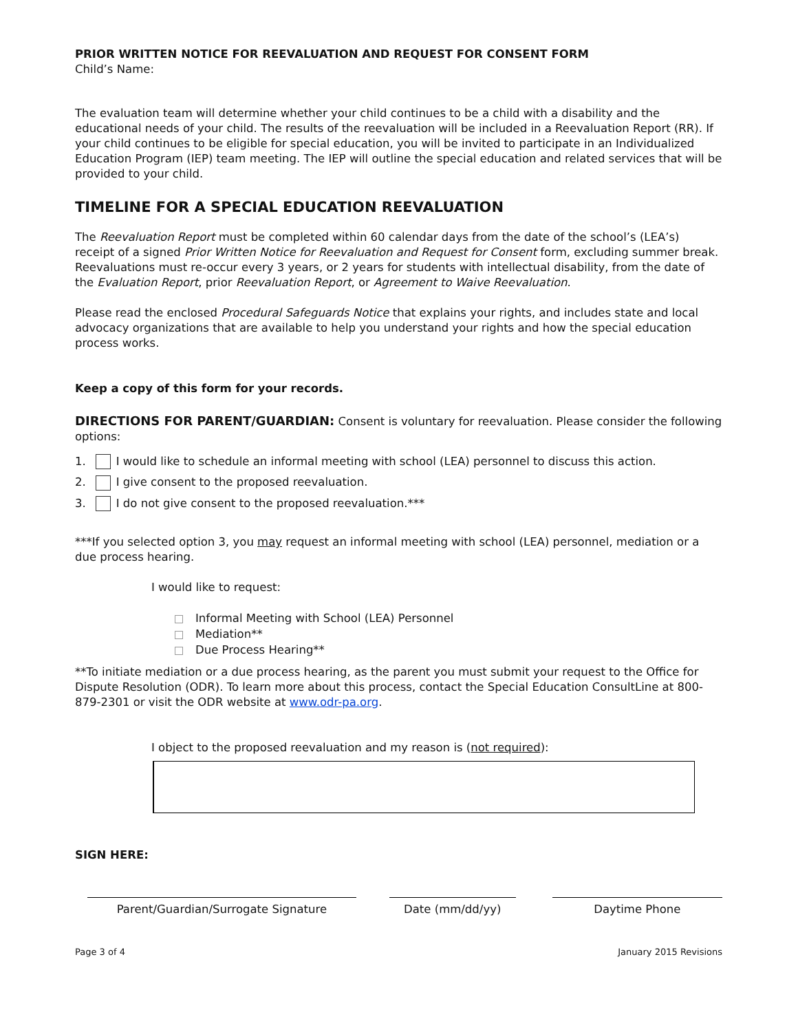PRIOR WRITTEN NOTICE FOR REEVALUATION AND REQUEST FOR CONSENT FORM
Child’s Name:
The evaluation team will determine whether your child continues to be a child with a disability and the educational needs of your child. The results of the reevaluation will be included in a Reevaluation Report (RR). If your child continues to be eligible for special education, you will be invited to participate in an Individualized Education Program (IEP) team meeting. The IEP will outline the special education and related services that will be provided to your child.
TIMELINE FOR A SPECIAL EDUCATION REEVALUATION
The Reevaluation Report must be completed within 60 calendar days from the date of the school’s (LEA’s) receipt of a signed Prior Written Notice for Reevaluation and Request for Consent form, excluding summer break. Reevaluations must re-occur every 3 years, or 2 years for students with intellectual disability, from the date of the Evaluation Report, prior Reevaluation Report, or Agreement to Waive Reevaluation.
Please read the enclosed Procedural Safeguards Notice that explains your rights, and includes state and local advocacy organizations that are available to help you understand your rights and how the special education process works.
Keep a copy of this form for your records.
DIRECTIONS FOR PARENT/GUARDIAN: Consent is voluntary for reevaluation. Please consider the following options:
1. I would like to schedule an informal meeting with school (LEA) personnel to discuss this action.
2. I give consent to the proposed reevaluation.
3. I do not give consent to the proposed reevaluation.***
***If you selected option 3, you may request an informal meeting with school (LEA) personnel, mediation or a due process hearing.
I would like to request:
Informal Meeting with School (LEA) Personnel
Mediation**
Due Process Hearing**
**To initiate mediation or a due process hearing, as the parent you must submit your request to the Office for Dispute Resolution (ODR). To learn more about this process, contact the Special Education ConsultLine at 800-879-2301 or visit the ODR website at www.odr-pa.org.
I object to the proposed reevaluation and my reason is (not required):
SIGN HERE:
Parent/Guardian/Surrogate Signature Date (mm/dd/yy) Daytime Phone
Page 3 of 4 January 2015 Revisions